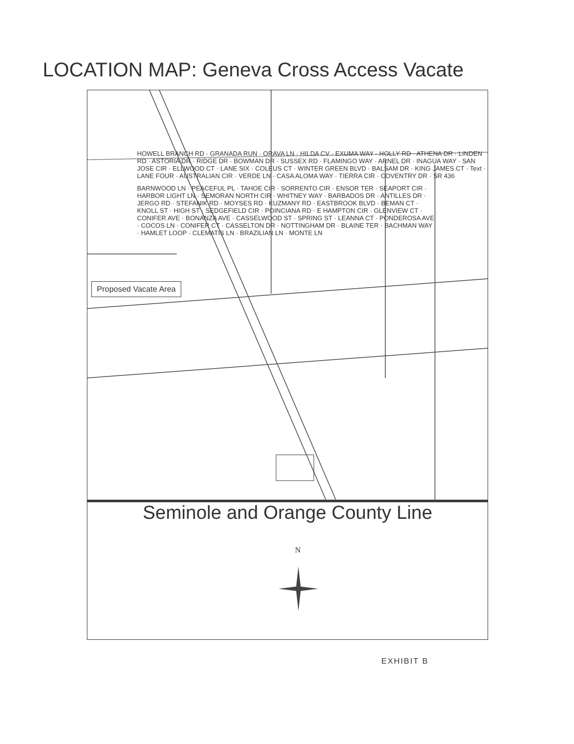LOCATION MAP: Geneva Cross Access Vacate
HOWELL BRANCH RD · GRANADA RUN · ORAVA LN · HILDA CV · EXUMA WAY · HOLLY RD · ATHENA DR · LINDEN RD · ASTORIA DR · RIDGE DR · BOWMAN DR · SUSSEX RD · FLAMINGO WAY · ARNEL DR · INAGUA WAY · SAN JOSE CIR · ELLWOOD CT · LANE SIX · COLEUS CT · WINTER GREEN BLVD · BALSAM DR · KING JAMES CT · Text · LANE FOUR · AUSTRALIAN CIR · VERDE LN · CASA ALOMA WAY · TIERRA CIR · COVENTRY DR · SR 436
BARNWOOD LN · PEACEFUL PL · TAHOE CIR · SORRENTO CIR · ENSOR TER · SEAPORT CIR · HARBOR LIGHT LN · SEMORAN NORTH CIR · WHITNEY WAY · BARBADOS DR · ANTILLES DR · JERGO RD · STEFANIK RD · MOYSES RD · KUZMANY RD · EASTBROOK BLVD · BEMAN CT · KNOLL ST · HIGH ST · SEDGEFIELD CIR · POINCIANA RD · E HAMPTON CIR · GLENVIEW CT · CONIFER AVE · BONANZA AVE · CASSELWOOD ST · SPRING ST · LEANNA CT · PONDEROSA AVE · COCOS LN · CONIFER CT · CASSELTON DR · NOTTINGHAM DR · BLAINE TER · BACHMAN WAY · HAMLET LOOP · CLEMATIS LN · BRAZILIAN LN · MONTE LN
Proposed Vacate Area
Seminole and Orange County Line
N
EXHIBIT B